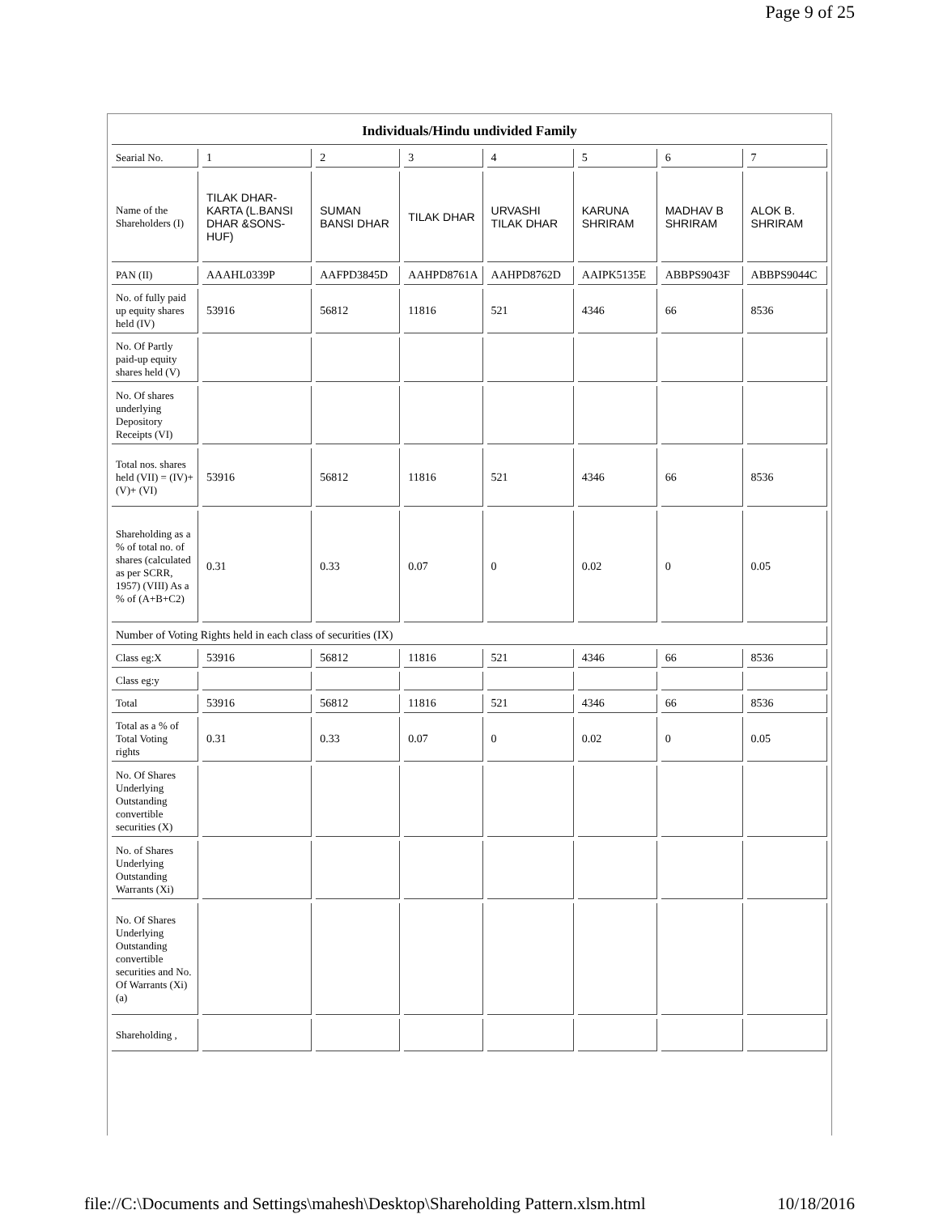Page 9 of 25
| Individuals/Hindu undivided Family | | | | | | | |
| Searial No. | 1 | 2 | 3 | 4 | 5 | 6 | 7 |
| Name of the Shareholders (I) | TILAK DHAR-KARTA (L.BANSI DHAR &SONS-HUF) | SUMAN BANSI DHAR | TILAK DHAR | URVASHI TILAK DHAR | KARUNA SHRIRAM | MADHAV B SHRIRAM | ALOK B. SHRIRAM |
| PAN (II) | AAAHL0339P | AAFPD3845D | AAHPD8761A | AAHPD8762D | AAIPK5135E | ABBPS9043F | ABBPS9044C |
| No. of fully paid up equity shares held (IV) | 53916 | 56812 | 11816 | 521 | 4346 | 66 | 8536 |
| No. Of Partly paid-up equity shares held (V) | | | | | | | |
| No. Of shares underlying Depository Receipts (VI) | | | | | | | |
| Total nos. shares held (VII) = (IV)+ (V)+ (VI) | 53916 | 56812 | 11816 | 521 | 4346 | 66 | 8536 |
| Shareholding as a % of total no. of shares (calculated as per SCRR, 1957) (VIII) As a % of (A+B+C2) | 0.31 | 0.33 | 0.07 | 0 | 0.02 | 0 | 0.05 |
| Number of Voting Rights held in each class of securities (IX) | | | | | | | |
| Class eg:X | 53916 | 56812 | 11816 | 521 | 4346 | 66 | 8536 |
| Class eg:y | | | | | | | |
| Total | 53916 | 56812 | 11816 | 521 | 4346 | 66 | 8536 |
| Total as a % of Total Voting rights | 0.31 | 0.33 | 0.07 | 0 | 0.02 | 0 | 0.05 |
| No. Of Shares Underlying Outstanding convertible securities (X) | | | | | | | |
| No. of Shares Underlying Outstanding Warrants (Xi) | | | | | | | |
| No. Of Shares Underlying Outstanding convertible securities and No. Of Warrants (Xi) (a) | | | | | | | |
| Shareholding , | | | | | | | |
file://C:\Documents and Settings\mahesh\Desktop\Shareholding Pattern.xlsm.html 10/18/2016